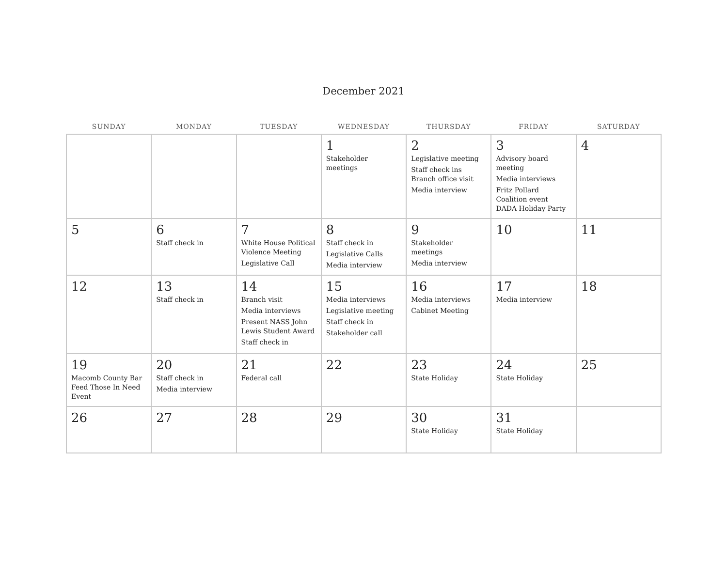December 2021
| SUNDAY | MONDAY | TUESDAY | WEDNESDAY | THURSDAY | FRIDAY | SATURDAY |
| --- | --- | --- | --- | --- | --- | --- |
| | | | 1 Stakeholder meetings | 2 Legislative meeting Staff check ins Branch office visit Media interview | 3 Advisory board meeting Media interviews Fritz Pollard Coalition event DADA Holiday Party | 4 |
| 5 | 6 Staff check in | 7 White House Political Violence Meeting Legislative Call | 8 Staff check in Legislative Calls Media interview | 9 Stakeholder meetings Media interview | 10 | 11 |
| 12 | 13 Staff check in | 14 Branch visit Media interviews Present NASS John Lewis Student Award Staff check in | 15 Media interviews Legislative meeting Staff check in Stakeholder call | 16 Media interviews Cabinet Meeting | 17 Media interview | 18 |
| 19 Macomb County Bar Feed Those In Need Event | 20 Staff check in Media interview | 21 Federal call | 22 | 23 State Holiday | 24 State Holiday | 25 |
| 26 | 27 | 28 | 29 | 30 State Holiday | 31 State Holiday | |